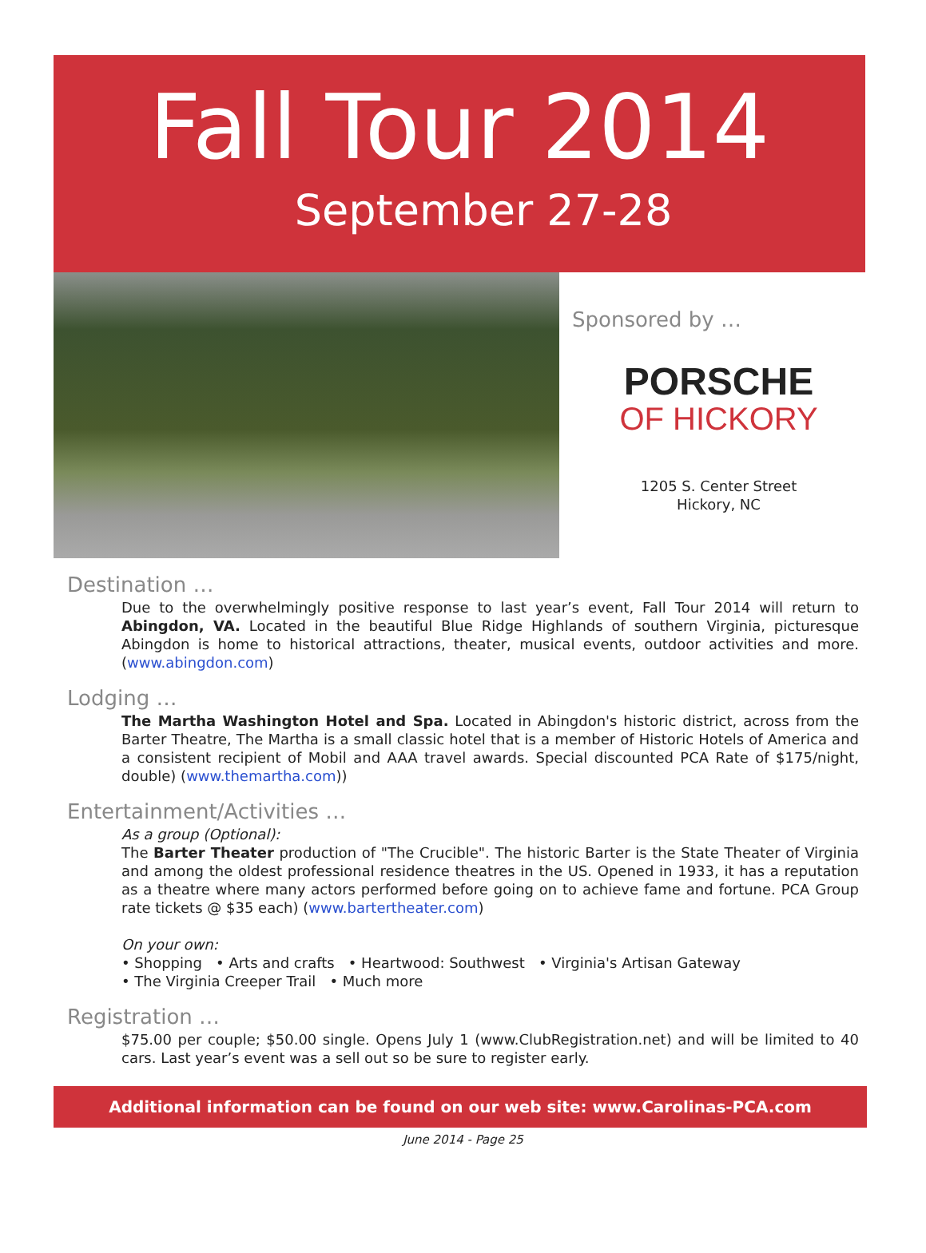Fall Tour 2014
September 27-28
Sponsored by …
PORSCHE
OF HICKORY
1205 S. Center Street
Hickory, NC
Destination …
Due to the overwhelmingly positive response to last year’s event, Fall Tour 2014 will return to Abingdon, VA. Located in the beautiful Blue Ridge Highlands of southern Virginia, picturesque Abingdon is home to historical attractions, theater, musical events, outdoor activities and more. (www.abingdon.com)
Lodging …
The Martha Washington Hotel and Spa. Located in Abingdon's historic district, across from the Barter Theatre, The Martha is a small classic hotel that is a member of Historic Hotels of America and a consistent recipient of Mobil and AAA travel awards. Special discounted PCA Rate of $175/night, double) (www.themartha.com))
Entertainment/Activities …
As a group (Optional):
The Barter Theater production of "The Crucible". The historic Barter is the State Theater of Virginia and among the oldest professional residence theatres in the US. Opened in 1933, it has a reputation as a theatre where many actors performed before going on to achieve fame and fortune. PCA Group rate tickets @ $35 each) (www.bartertheater.com)
On your own:
• Shopping • Arts and crafts • Heartwood: Southwest • Virginia's Artisan Gateway
• The Virginia Creeper Trail • Much more
Registration …
$75.00 per couple; $50.00 single. Opens July 1 (www.ClubRegistration.net) and will be limited to 40 cars. Last year’s event was a sell out so be sure to register early.
Additional information can be found on our web site: www.Carolinas-PCA.com
June 2014 - Page 25